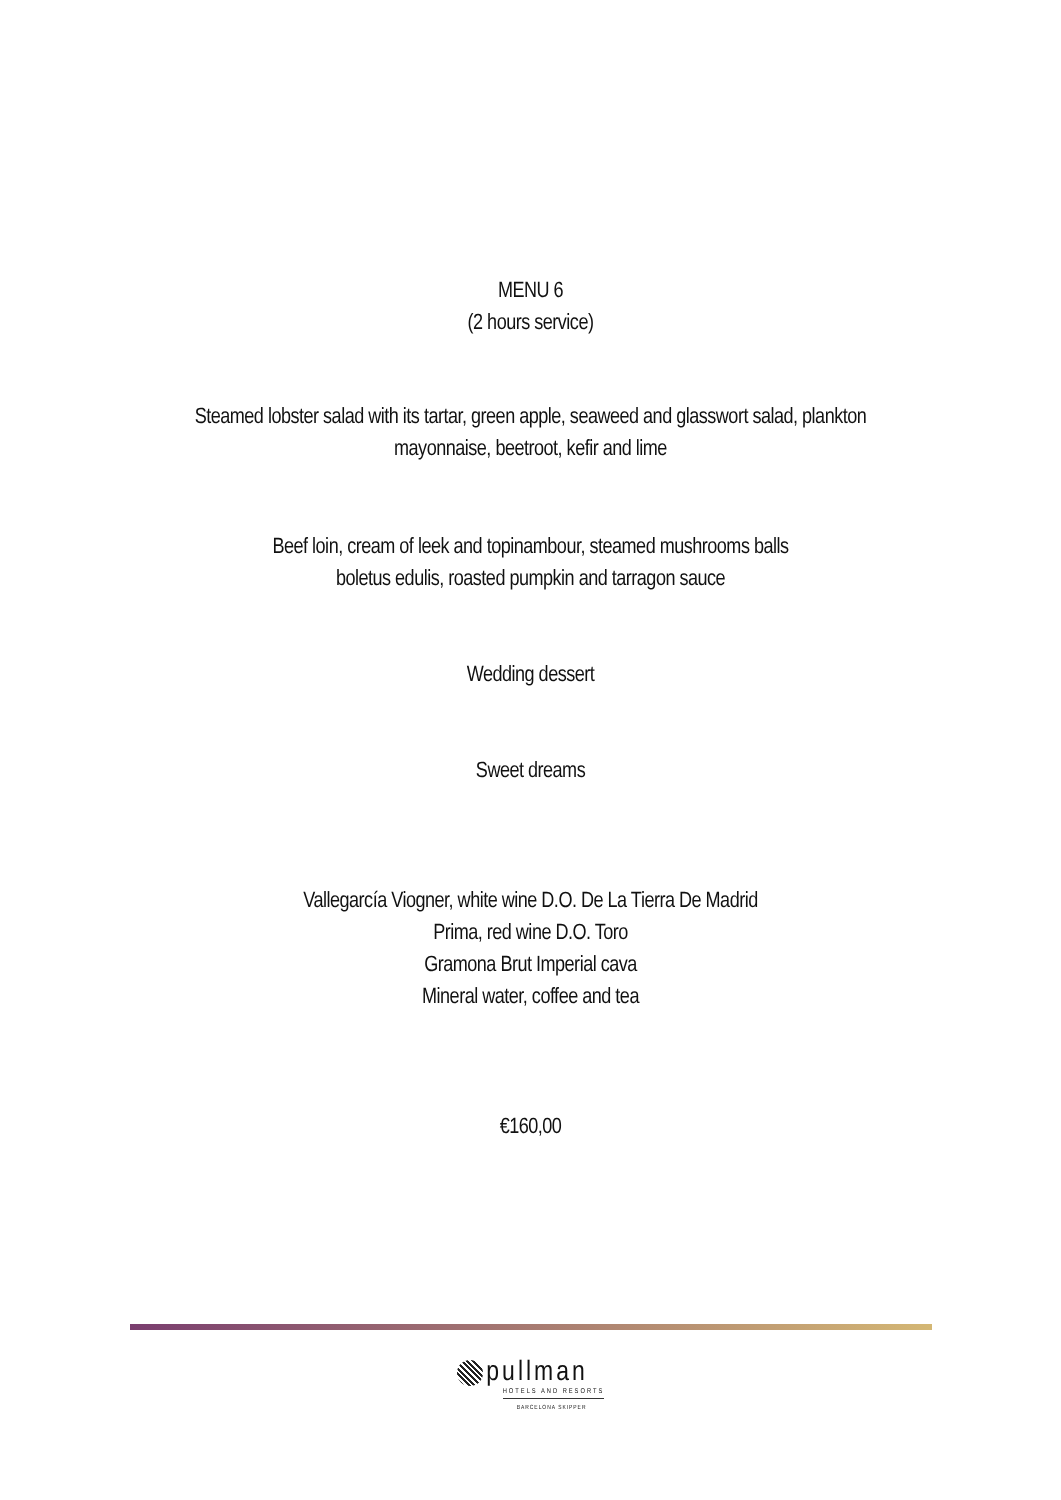MENU 6
(2 hours service)
Steamed lobster salad with its tartar, green apple, seaweed and glasswort salad, plankton
mayonnaise, beetroot, kefir and lime
Beef loin, cream of leek and topinambour, steamed mushrooms balls
boletus edulis, roasted pumpkin and tarragon sauce
Wedding dessert
Sweet dreams
Vallegarcía Viogner, white wine D.O. De La Tierra De Madrid
Prima, red wine D.O. Toro
Gramona Brut Imperial cava
Mineral water, coffee and tea
€160,00
pullman
HOTELS AND RESORTS
BARCELONA SKIPPER